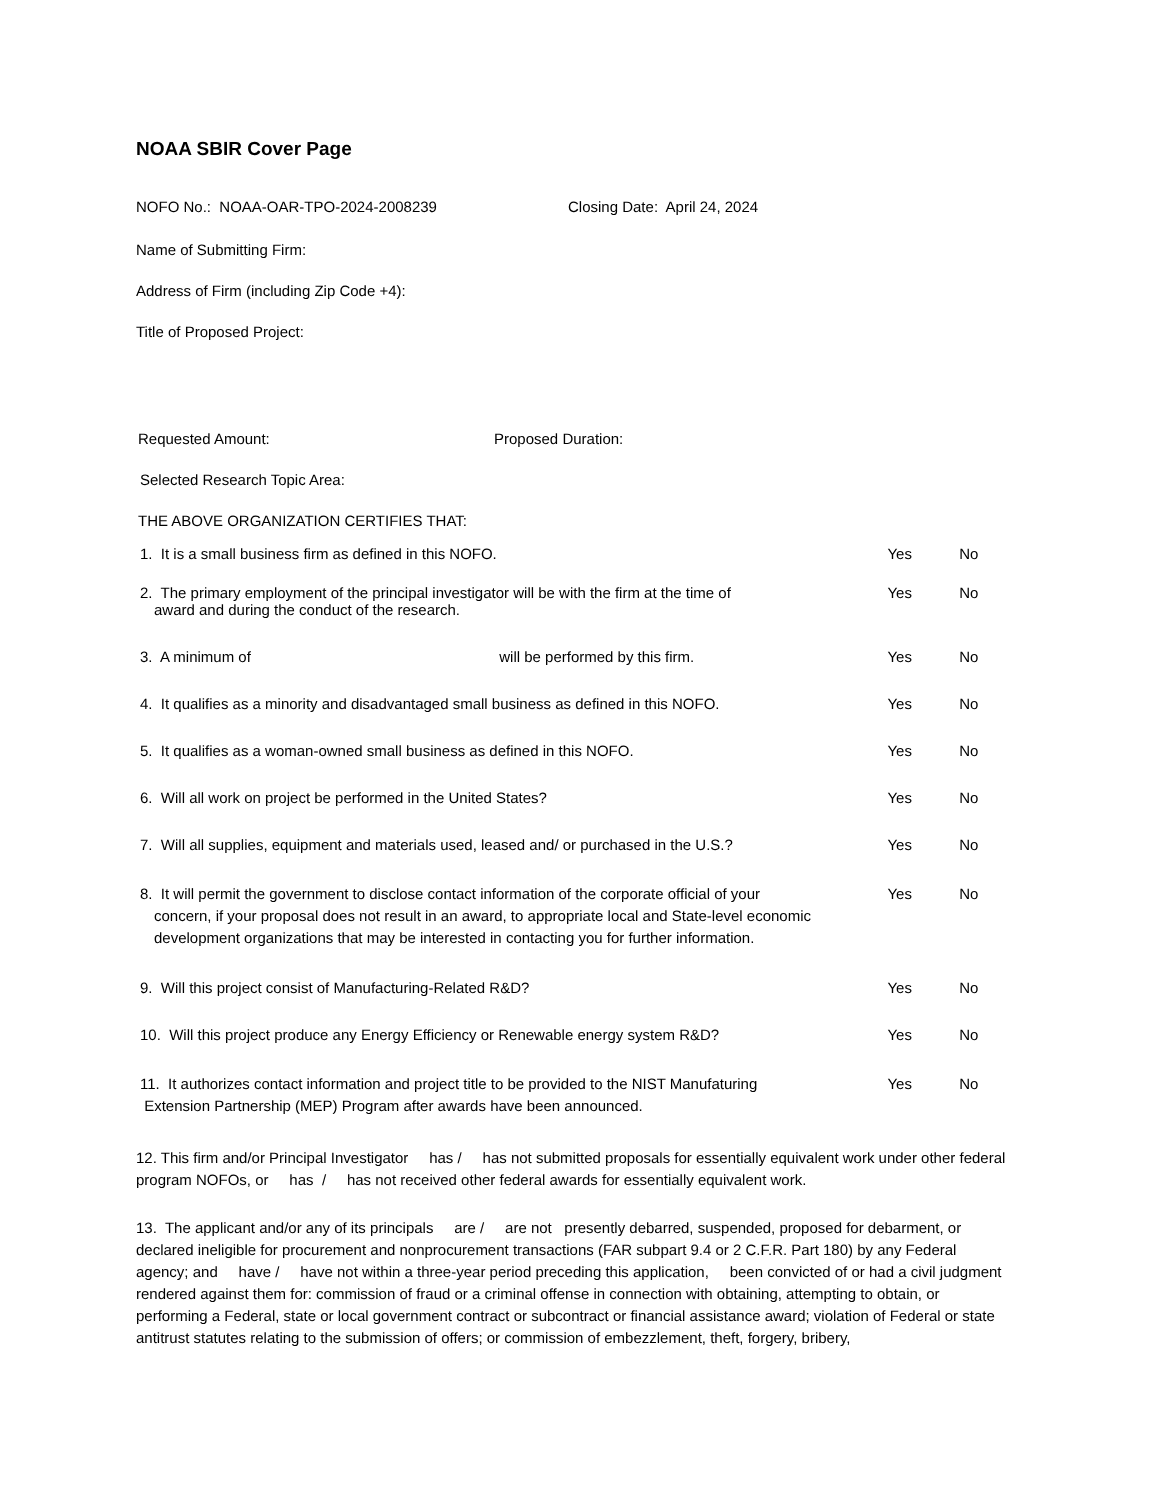NOAA SBIR Cover Page
NOFO No.: NOAA-OAR-TPO-2024-2008239 Closing Date: April 24, 2024
Name of Submitting Firm:
Address of Firm (including Zip Code +4):
Title of Proposed Project:
Requested Amount: Proposed Duration:
Selected Research Topic Area:
THE ABOVE ORGANIZATION CERTIFIES THAT:
1. It is a small business firm as defined in this NOFO. Yes No
2. The primary employment of the principal investigator will be with the firm at the time of
award and during the conduct of the research.
Yes No
3. A minimum of will be performed by this firm. Yes No
4. It qualifies as a minority and disadvantaged small business as defined in this NOFO.
Yes No
5. It qualifies as a woman-owned small business as defined in this NOFO. Yes No
6. Will all work on project be performed in the United States? Yes No
7. Will all supplies, equipment and materials used, leased and/ or purchased in the U.S.?
Yes No
8. It will permit the government to disclose contact information of the corporate official of your
concern, if your proposal does not result in an award, to appropriate local and State-level economic development organizations that may be interested in contacting you for further information.
Yes No
9. Will this project consist of Manufacturing-Related R&D? Yes No
10. Will this project produce any Energy Efficiency or Renewable energy system R&D?
Yes No
11. It authorizes contact information and project title to be provided to the NIST Manufaturing
Extension Partnership (MEP) Program after awards have been announced.
Yes No
12. This firm and/or Principal Investigator has / has not submitted proposals for essentially equivalent work under other federal program NOFOs, or has / has not received other federal awards for essentially equivalent work.
13. The applicant and/or any of its principals are / are not presently debarred, suspended, proposed for debarment, or declared ineligible for procurement and nonprocurement transactions (FAR subpart 9.4 or 2 C.F.R. Part 180) by any Federal agency; and have / have not within a three-year period preceding this application, been convicted of or had a civil judgment rendered against them for: commission of fraud or a criminal offense in connection with obtaining, attempting to obtain, or performing a Federal, state or local government contract or subcontract or financial assistance award; violation of Federal or state antitrust statutes relating to the submission of offers; or commission of embezzlement, theft, forgery, bribery,